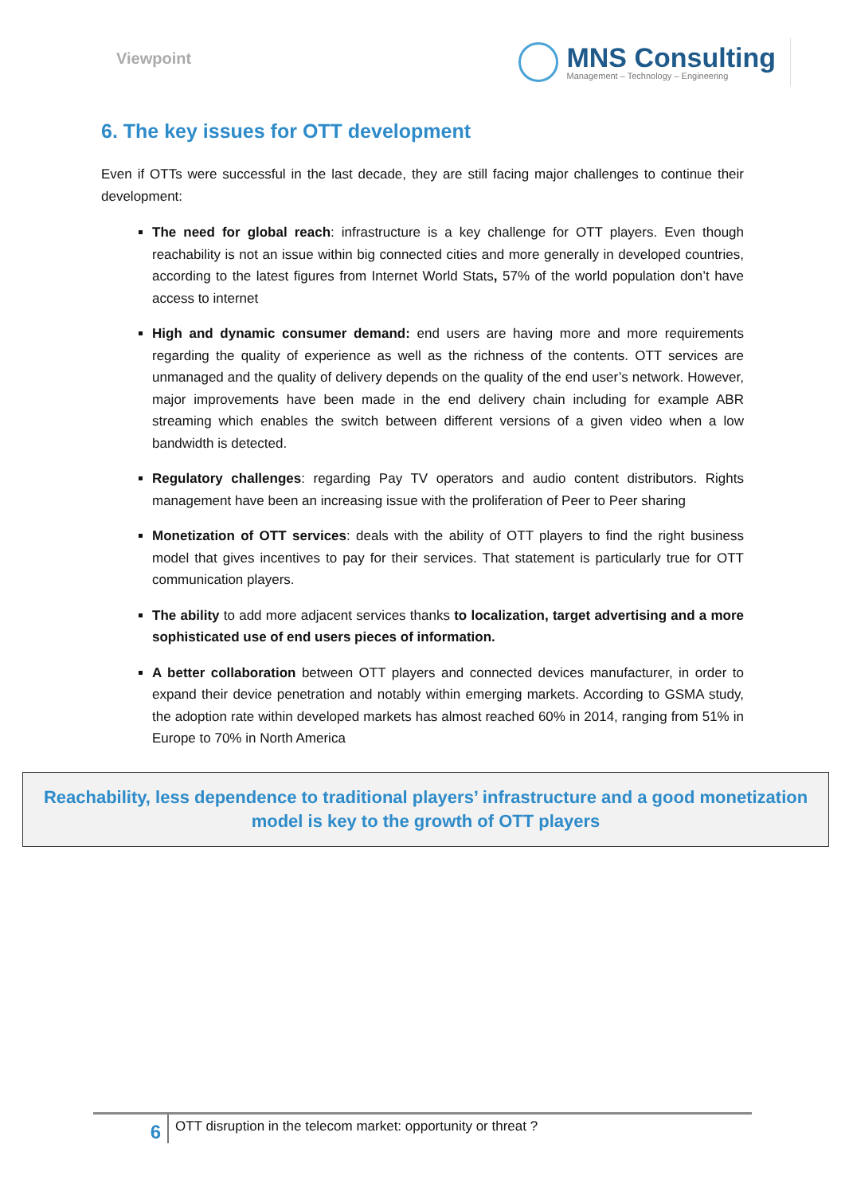Viewpoint
MNS Consulting
Management – Technology – Engineering
6. The key issues for OTT development
Even if OTTs were successful in the last decade, they are still facing major challenges to continue their development:
The need for global reach: infrastructure is a key challenge for OTT players. Even though reachability is not an issue within big connected cities and more generally in developed countries, according to the latest figures from Internet World Stats, 57% of the world population don’t have access to internet
High and dynamic consumer demand: end users are having more and more requirements regarding the quality of experience as well as the richness of the contents. OTT services are unmanaged and the quality of delivery depends on the quality of the end user’s network. However, major improvements have been made in the end delivery chain including for example ABR streaming which enables the switch between different versions of a given video when a low bandwidth is detected.
Regulatory challenges: regarding Pay TV operators and audio content distributors. Rights management have been an increasing issue with the proliferation of Peer to Peer sharing
Monetization of OTT services: deals with the ability of OTT players to find the right business model that gives incentives to pay for their services. That statement is particularly true for OTT communication players.
The ability to add more adjacent services thanks to localization, target advertising and a more sophisticated use of end users pieces of information.
A better collaboration between OTT players and connected devices manufacturer, in order to expand their device penetration and notably within emerging markets. According to GSMA study, the adoption rate within developed markets has almost reached 60% in 2014, ranging from 51% in Europe to 70% in North America
Reachability, less dependence to traditional players’ infrastructure and a good monetization model is key to the growth of OTT players
6
OTT disruption in the telecom market: opportunity or threat ?